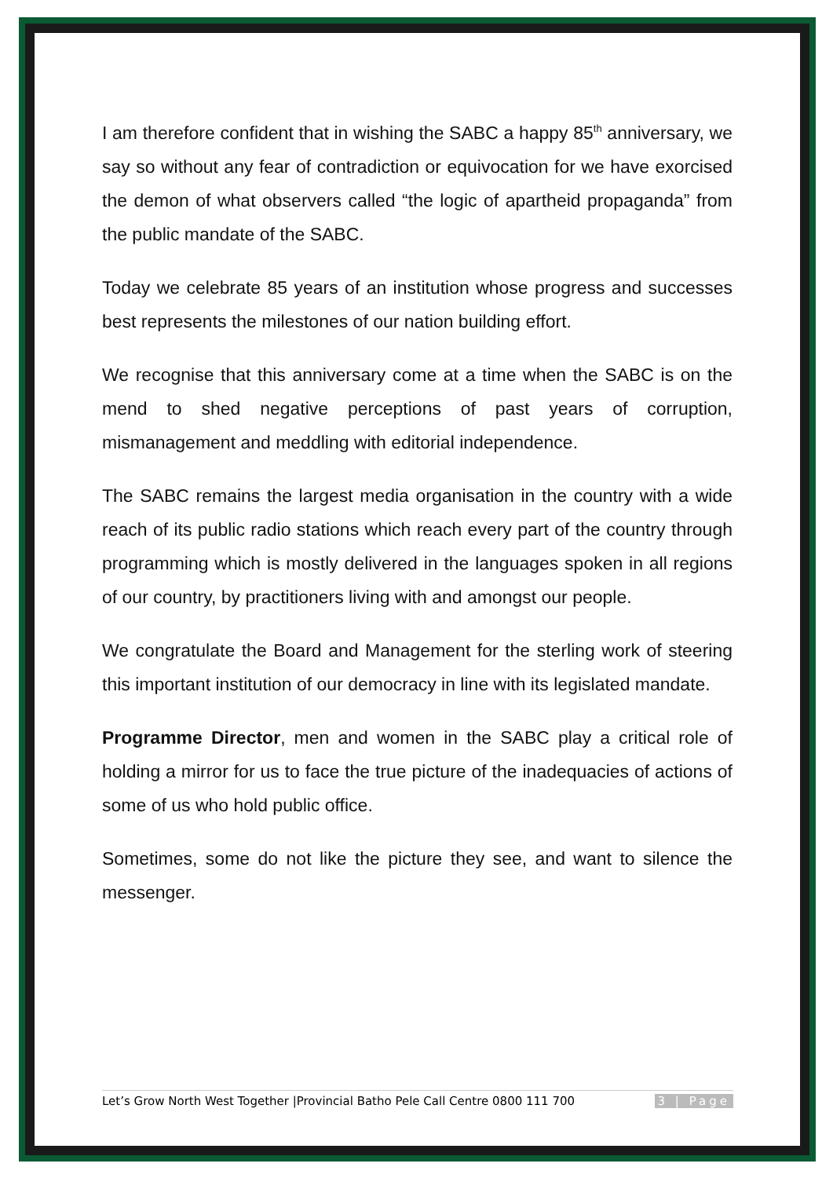I am therefore confident that in wishing the SABC a happy 85<sup>th</sup> anniversary, we say so without any fear of contradiction or equivocation for we have exorcised the demon of what observers called “the logic of apartheid propaganda” from the public mandate of the SABC.
Today we celebrate 85 years of an institution whose progress and successes best represents the milestones of our nation building effort.
We recognise that this anniversary come at a time when the SABC is on the mend to shed negative perceptions of past years of corruption, mismanagement and meddling with editorial independence.
The SABC remains the largest media organisation in the country with a wide reach of its public radio stations which reach every part of the country through programming which is mostly delivered in the languages spoken in all regions of our country, by practitioners living with and amongst our people.
We congratulate the Board and Management for the sterling work of steering this important institution of our democracy in line with its legislated mandate.
Programme Director, men and women in the SABC play a critical role of holding a mirror for us to face the true picture of the inadequacies of actions of some of us who hold public office.
Sometimes, some do not like the picture they see, and want to silence the messenger.
Let’s Grow North West Together |Provincial Batho Pele Call Centre 0800 111 700 3 | Page